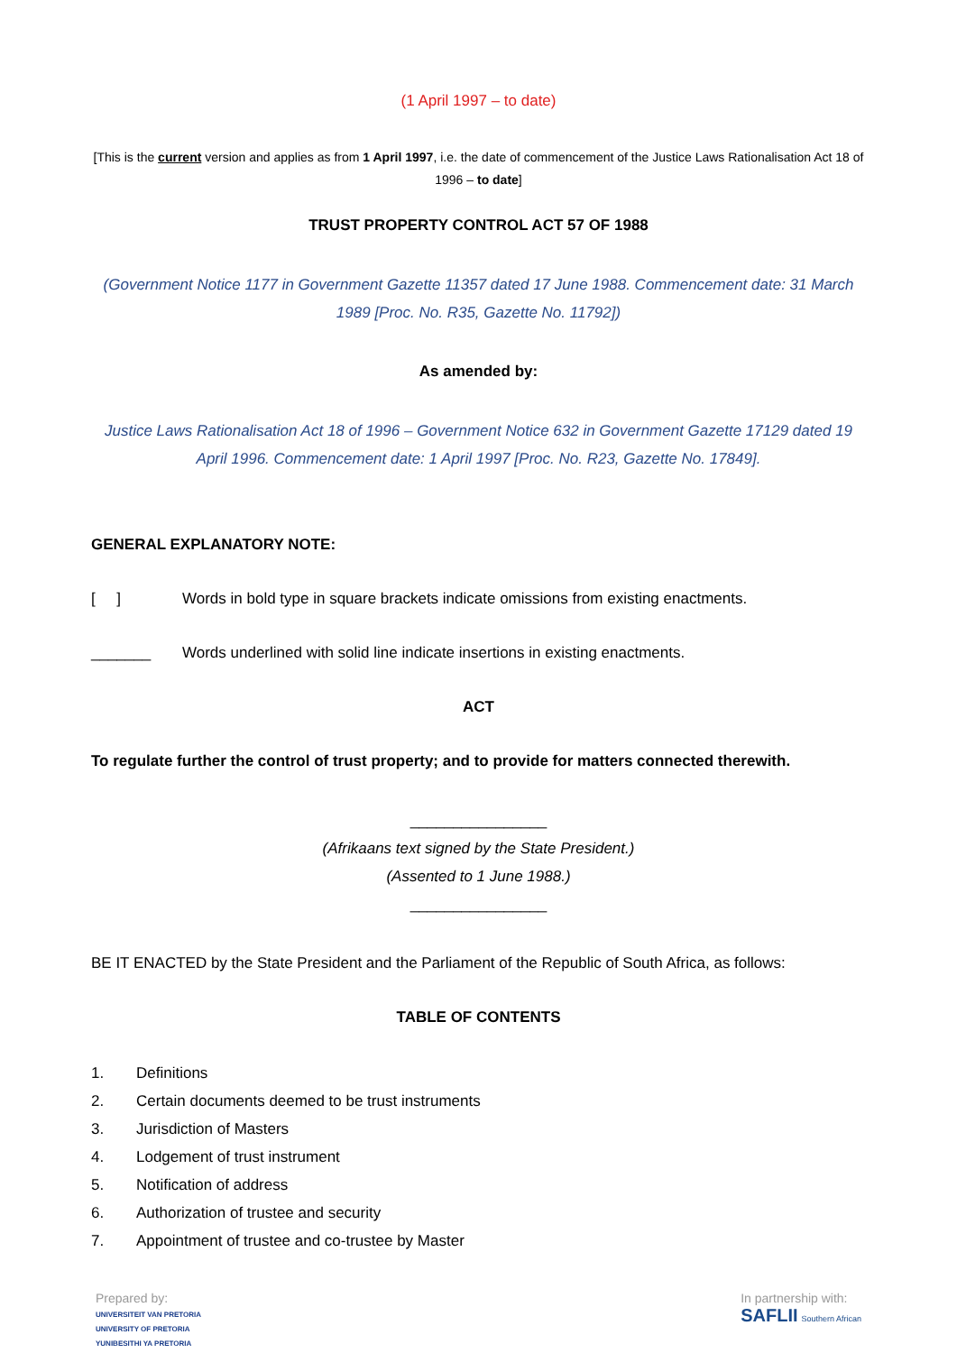(1 April 1997 – to date)
[This is the current version and applies as from 1 April 1997, i.e. the date of commencement of the Justice Laws Rationalisation Act 18 of 1996 – to date]
TRUST PROPERTY CONTROL ACT 57 OF 1988
(Government Notice 1177 in Government Gazette 11357 dated 17 June 1988. Commencement date: 31 March 1989 [Proc. No. R35, Gazette No. 11792])
As amended by:
Justice Laws Rationalisation Act 18 of 1996 – Government Notice 632 in Government Gazette 17129 dated 19 April 1996. Commencement date: 1 April 1997 [Proc. No. R23, Gazette No. 17849].
GENERAL EXPLANATORY NOTE:
[ ] Words in bold type in square brackets indicate omissions from existing enactments.
_______ Words underlined with solid line indicate insertions in existing enactments.
ACT
To regulate further the control of trust property; and to provide for matters connected therewith.
________________
(Afrikaans text signed by the State President.)
(Assented to 1 June 1988.)
________________
BE IT ENACTED by the State President and the Parliament of the Republic of South Africa, as follows:
TABLE OF CONTENTS
1. Definitions
2. Certain documents deemed to be trust instruments
3. Jurisdiction of Masters
4. Lodgement of trust instrument
5. Notification of address
6. Authorization of trustee and security
7. Appointment of trustee and co-trustee by Master
Prepared by:
UNIVERSITEIT VAN PRETORIA
UNIVERSITY OF PRETORIA
YUNIBESITHI YA PRETORIA
In partnership with:
SAFLII Southern African